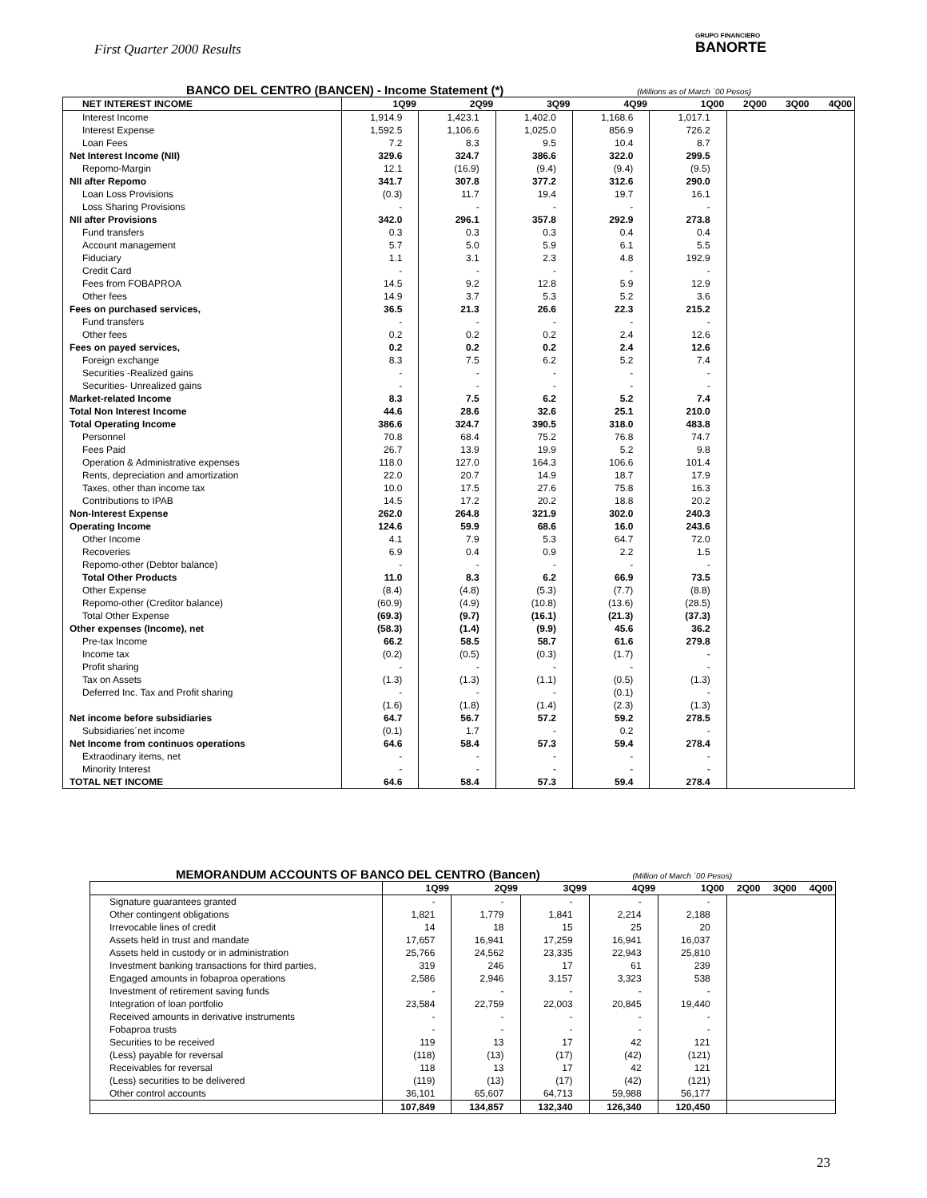First Quarter 2000 Results
GRUPO FINANCIERO
BANORTE
BANCO DEL CENTRO (BANCEN) - Income Statement (*) (Millions as of March ´00 Pesos)
| NET INTEREST INCOME | 1Q99 | 2Q99 | 3Q99 | 4Q99 | 1Q00 | 2Q00 | 3Q00 | 4Q00 |
| --- | --- | --- | --- | --- | --- | --- | --- | --- |
| Interest Income | 1,914.9 | 1,423.1 | 1,402.0 | 1,168.6 | 1,017.1 | | | |
| Interest Expense | 1,592.5 | 1,106.6 | 1,025.0 | 856.9 | 726.2 | | | |
| Loan Fees | 7.2 | 8.3 | 9.5 | 10.4 | 8.7 | | | |
| Net Interest Income (NII) | 329.6 | 324.7 | 386.6 | 322.0 | 299.5 | | | |
| Repomo-Margin | 12.1 | (16.9) | (9.4) | (9.4) | (9.5) | | | |
| NII after Repomo | 341.7 | 307.8 | 377.2 | 312.6 | 290.0 | | | |
| Loan Loss Provisions | (0.3) | 11.7 | 19.4 | 19.7 | 16.1 | | | |
| Loss Sharing Provisions | - | - | - | - | - | | | |
| NII after Provisions | 342.0 | 296.1 | 357.8 | 292.9 | 273.8 | | | |
| Fund transfers | 0.3 | 0.3 | 0.3 | 0.4 | 0.4 | | | |
| Account management | 5.7 | 5.0 | 5.9 | 6.1 | 5.5 | | | |
| Fiduciary | 1.1 | 3.1 | 2.3 | 4.8 | 192.9 | | | |
| Credit Card | - | - | - | - | - | | | |
| Fees from FOBAPROA | 14.5 | 9.2 | 12.8 | 5.9 | 12.9 | | | |
| Other fees | 14.9 | 3.7 | 5.3 | 5.2 | 3.6 | | | |
| Fees on purchased services, | 36.5 | 21.3 | 26.6 | 22.3 | 215.2 | | | |
| Fund transfers | - | - | - | - | - | | | |
| Other fees | 0.2 | 0.2 | 0.2 | 2.4 | 12.6 | | | |
| Fees on payed services, | 0.2 | 0.2 | 0.2 | 2.4 | 12.6 | | | |
| Foreign exchange | 8.3 | 7.5 | 6.2 | 5.2 | 7.4 | | | |
| Securities -Realized gains | - | - | - | - | - | | | |
| Securities- Unrealized gains | - | - | - | - | - | | | |
| Market-related Income | 8.3 | 7.5 | 6.2 | 5.2 | 7.4 | | | |
| Total Non Interest Income | 44.6 | 28.6 | 32.6 | 25.1 | 210.0 | | | |
| Total Operating Income | 386.6 | 324.7 | 390.5 | 318.0 | 483.8 | | | |
| Personnel | 70.8 | 68.4 | 75.2 | 76.8 | 74.7 | | | |
| Fees Paid | 26.7 | 13.9 | 19.9 | 5.2 | 9.8 | | | |
| Operation & Administrative expenses | 118.0 | 127.0 | 164.3 | 106.6 | 101.4 | | | |
| Rents, depreciation and amortization | 22.0 | 20.7 | 14.9 | 18.7 | 17.9 | | | |
| Taxes, other than income tax | 10.0 | 17.5 | 27.6 | 75.8 | 16.3 | | | |
| Contributions to IPAB | 14.5 | 17.2 | 20.2 | 18.8 | 20.2 | | | |
| Non-Interest Expense | 262.0 | 264.8 | 321.9 | 302.0 | 240.3 | | | |
| Operating Income | 124.6 | 59.9 | 68.6 | 16.0 | 243.6 | | | |
| Other Income | 4.1 | 7.9 | 5.3 | 64.7 | 72.0 | | | |
| Recoveries | 6.9 | 0.4 | 0.9 | 2.2 | 1.5 | | | |
| Repomo-other (Debtor balance) | - | - | - | - | - | | | |
| Total Other Products | 11.0 | 8.3 | 6.2 | 66.9 | 73.5 | | | |
| Other Expense | (8.4) | (4.8) | (5.3) | (7.7) | (8.8) | | | |
| Repomo-other (Creditor balance) | (60.9) | (4.9) | (10.8) | (13.6) | (28.5) | | | |
| Total Other Expense | (69.3) | (9.7) | (16.1) | (21.3) | (37.3) | | | |
| Other expenses (Income), net | (58.3) | (1.4) | (9.9) | 45.6 | 36.2 | | | |
| Pre-tax Income | 66.2 | 58.5 | 58.7 | 61.6 | 279.8 | | | |
| Income tax | (0.2) | (0.5) | (0.3) | (1.7) | - | | | |
| Profit sharing | - | - | - | - | - | | | |
| Tax on Assets | (1.3) | (1.3) | (1.1) | (0.5) | (1.3) | | | |
| Deferred Inc. Tax and Profit sharing | - | - | - | (0.1) | - | | | |
| | (1.6) | (1.8) | (1.4) | (2.3) | (1.3) | | | |
| Net income before subsidiaries | 64.7 | 56.7 | 57.2 | 59.2 | 278.5 | | | |
| Subsidiaries´net income | (0.1) | 1.7 | - | 0.2 | - | | | |
| Net Income from continuos operations | 64.6 | 58.4 | 57.3 | 59.4 | 278.4 | | | |
| Extraodinary items, net | - | - | - | - | - | | | |
| Minority Interest | - | - | - | - | - | | | |
| TOTAL NET INCOME | 64.6 | 58.4 | 57.3 | 59.4 | 278.4 | | | |
MEMORANDUM ACCOUNTS OF BANCO DEL CENTRO (Bancen) (Million of March ´00 Pesos)
| | 1Q99 | 2Q99 | 3Q99 | 4Q99 | 1Q00 | 2Q00 | 3Q00 | 4Q00 |
| --- | --- | --- | --- | --- | --- | --- | --- | --- |
| Signature guarantees granted | - | - | - | - | - | | | |
| Other contingent obligations | 1,821 | 1,779 | 1,841 | 2,214 | 2,188 | | | |
| Irrevocable lines of credit | 14 | 18 | 15 | 25 | 20 | | | |
| Assets held in trust and mandate | 17,657 | 16,941 | 17,259 | 16,941 | 16,037 | | | |
| Assets held in custody or in administration | 25,766 | 24,562 | 23,335 | 22,943 | 25,810 | | | |
| Investment banking transactions for third parties, | 319 | 246 | 17 | 61 | 239 | | | |
| Engaged amounts in fobaproa operations | 2,586 | 2,946 | 3,157 | 3,323 | 538 | | | |
| Investment of retirement saving funds | - | - | - | - | - | | | |
| Integration of loan portfolio | 23,584 | 22,759 | 22,003 | 20,845 | 19,440 | | | |
| Received amounts in derivative instruments | - | - | - | - | - | | | |
| Fobaproa trusts | - | - | - | - | - | | | |
| Securities to be received | 119 | 13 | 17 | 42 | 121 | | | |
| (Less) payable for reversal | (118) | (13) | (17) | (42) | (121) | | | |
| Receivables for reversal | 118 | 13 | 17 | 42 | 121 | | | |
| (Less) securities to be delivered | (119) | (13) | (17) | (42) | (121) | | | |
| Other control accounts | 36,101 | 65,607 | 64,713 | 59,988 | 56,177 | | | |
| | 107,849 | 134,857 | 132,340 | 126,340 | 120,450 | | | |
23